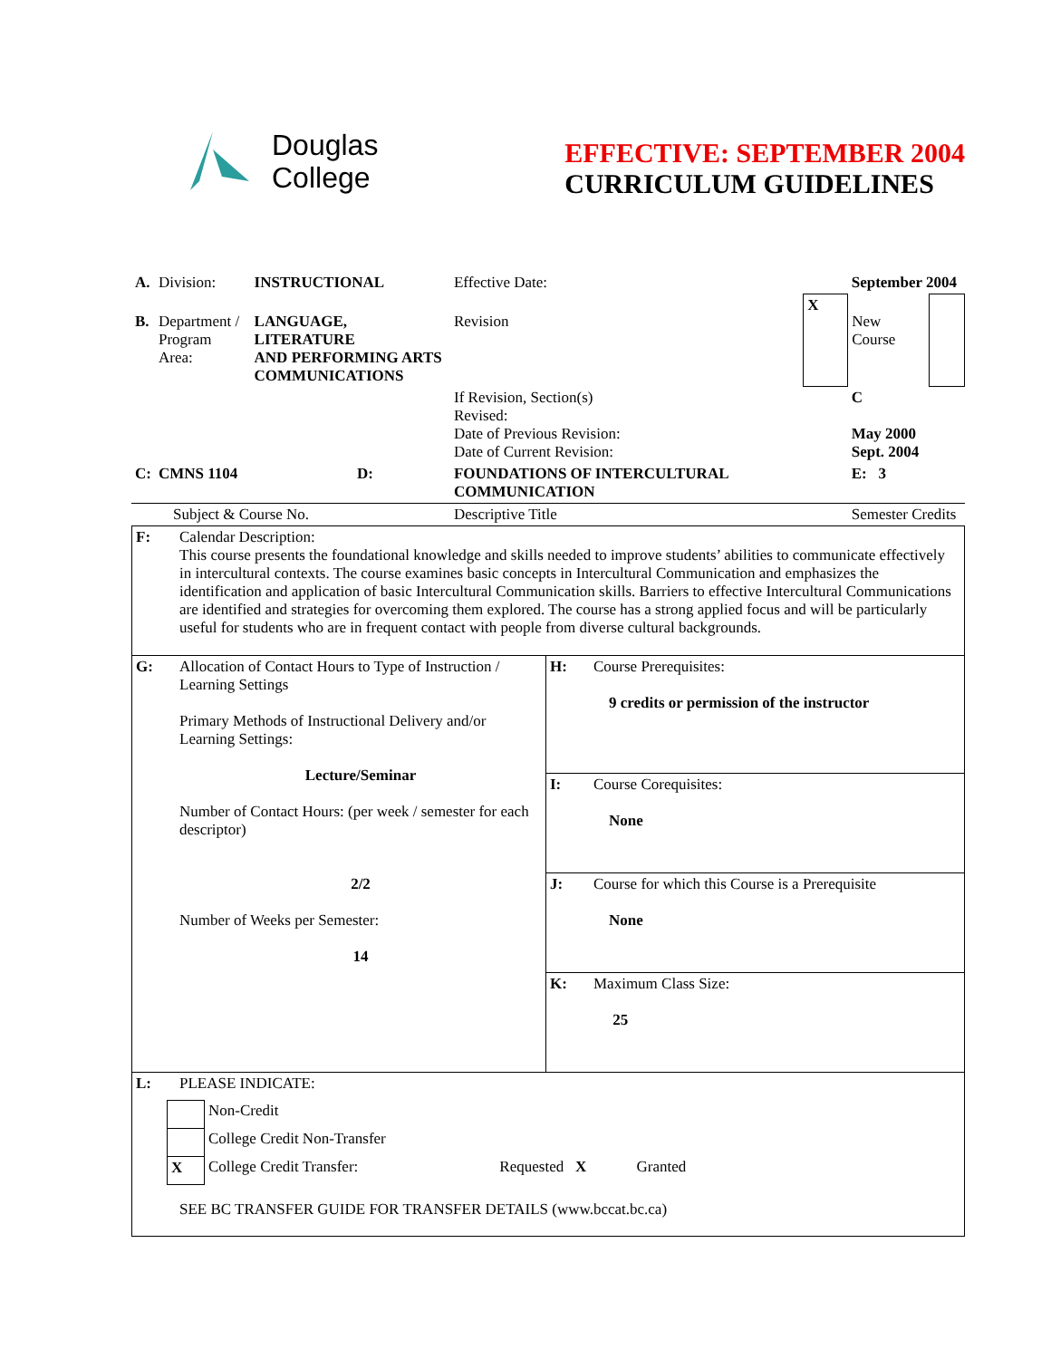Douglas
College
EFFECTIVE: SEPTEMBER 2004
CURRICULUM GUIDELINES
| A. | Division: | INSTRUCTIONAL | Effective Date: | | September 2004 | |
| B. | Department / Program Area: | LANGUAGE, LITERATURE AND PERFORMING ARTS COMMUNICATIONS | Revision | X | New Course | |
| | | | If Revision, Section(s) Revised: Date of Previous Revision: Date of Current Revision: | | C May 2000 Sept. 2004 | |
| C: | CMNS 1104 D: | | FOUNDATIONS OF INTERCULTURAL COMMUNICATION | | E: 3 | |
| | Subject & Course No. | | Descriptive Title | | Semester Credits | |
| F: | Calendar Description: This course presents the foundational knowledge and skills needed to improve students’ abilities to communicate effectively in intercultural contexts. The course examines basic concepts in Intercultural Communication and emphasizes the identification and application of basic Intercultural Communication skills. Barriers to effective Intercultural Communications are identified and strategies for overcoming them explored. The course has a strong applied focus and will be particularly useful for students who are in frequent contact with people from diverse cultural backgrounds. | | |
| G: | Allocation of Contact Hours to Type of Instruction / Learning Settings Primary Methods of Instructional Delivery and/or Learning Settings: Lecture/Seminar Number of Contact Hours: (per week / semester for each descriptor) 2/2 Number of Weeks per Semester: 14 | H: | Course Prerequisites: 9 credits or permission of the instructor |
| | | I: | Course Corequisites: None |
| | | J: | Course for which this Course is a Prerequisite None |
| | | K: | Maximum Class Size: 25 |
| L: | PLEASE INDICATE: / / Non-Credit / / / / College Credit Non-Transfer / / / X / College Credit Transfer: / Requested X Granted / SEE BC TRANSFER GUIDE FOR TRANSFER DETAILS (www.bccat.bc.ca) | | |